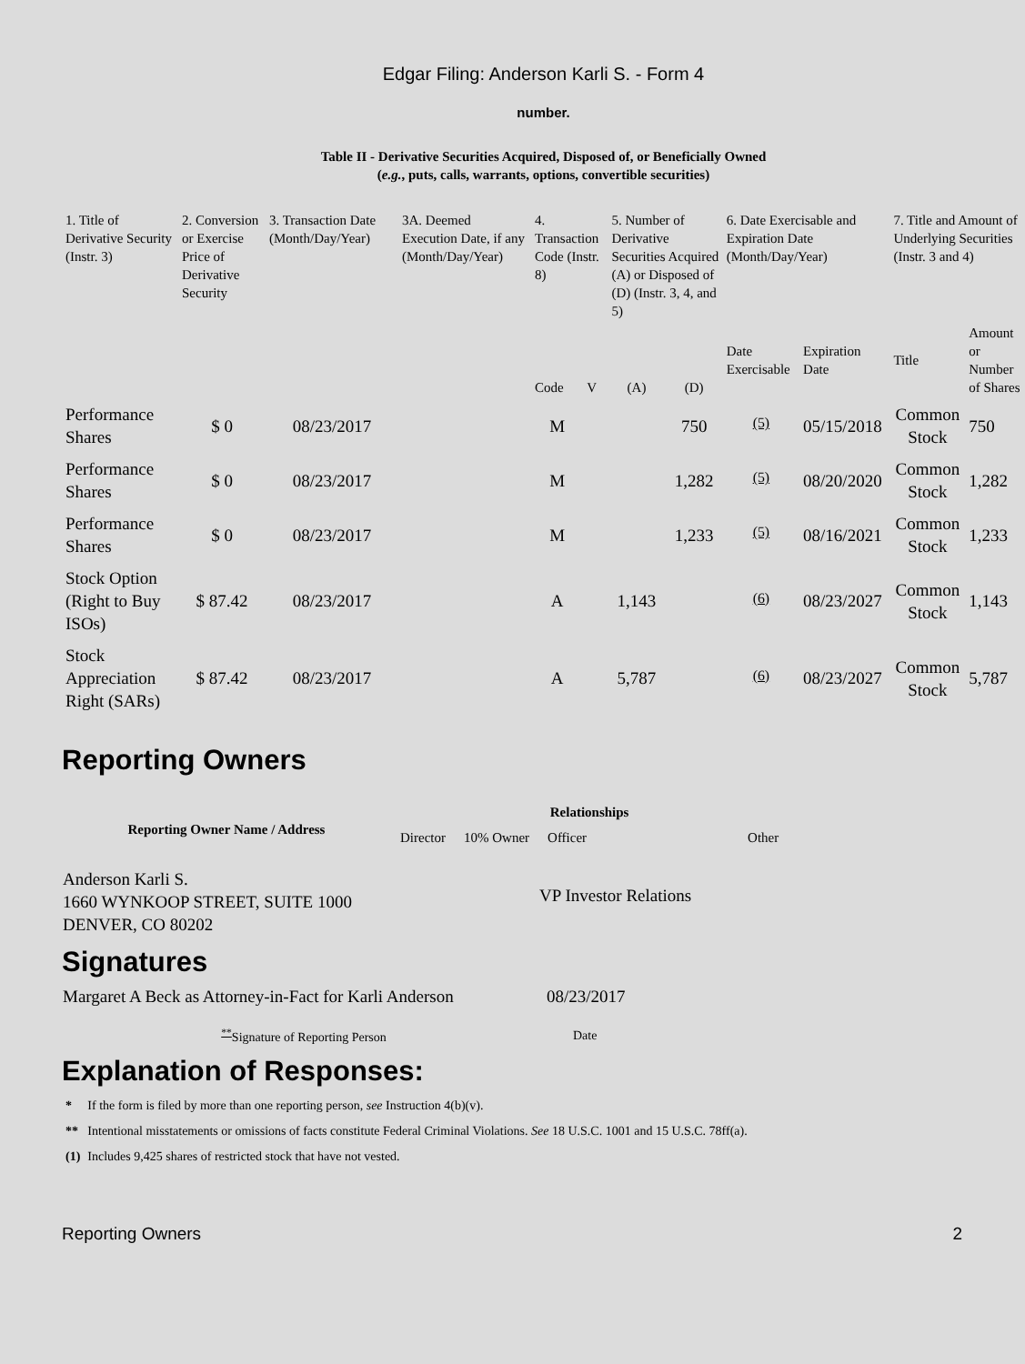Edgar Filing: Anderson Karli S. - Form 4
number.
Table II - Derivative Securities Acquired, Disposed of, or Beneficially Owned
(e.g., puts, calls, warrants, options, convertible securities)
| 1. Title of Derivative Security (Instr. 3) | 2. Conversion or Exercise Price of Derivative Security | 3. Transaction Date (Month/Day/Year) | 3A. Deemed Execution Date, if any (Month/Day/Year) | 4. Transaction Code (Instr. 8) | | 5. Number of Derivative Securities Acquired (A) or Disposed of (D) (Instr. 3, 4, and 5) | | 6. Date Exercisable and Expiration Date (Month/Day/Year) | | 7. Title and Amount of Underlying Securities (Instr. 3 and 4) | |
| | | | | Code | V | (A) | (D) | Date Exercisable | Expiration Date | Title | Amount or Number of Shares |
| Performance Shares | $ 0 | 08/23/2017 | | M | | | 750 | <sup>(5)</sup> | 05/15/2018 | Common Stock | 750 |
| Performance Shares | $ 0 | 08/23/2017 | | M | | | 1,282 | <sup>(5)</sup> | 08/20/2020 | Common Stock | 1,282 |
| Performance Shares | $ 0 | 08/23/2017 | | M | | | 1,233 | <sup>(5)</sup> | 08/16/2021 | Common Stock | 1,233 |
| Stock Option (Right to Buy ISOs) | $ 87.42 | 08/23/2017 | | A | | 1,143 | | <sup>(6)</sup> | 08/23/2027 | Common Stock | 1,143 |
| Stock Appreciation Right (SARs) | $ 87.42 | 08/23/2017 | | A | | 5,787 | | <sup>(6)</sup> | 08/23/2027 | Common Stock | 5,787 |
Reporting Owners
| Reporting Owner Name / Address | Relationships | | | |
| --- | --- | --- | --- | --- |
| | Director | 10% Owner | Officer | Other |
| Anderson Karli S. 1660 WYNKOOP STREET, SUITE 1000 DENVER, CO 80202 | | | VP Investor Relations | |
Signatures
| Margaret A Beck as Attorney-in-Fact for Karli Anderson | 08/23/2017 |
| <sup>**</sup> Signature of Reporting Person | Date |
Explanation of Responses:
| * | If the form is filed by more than one reporting person, see Instruction 4(b)(v). |
| ** | Intentional misstatements or omissions of facts constitute Federal Criminal Violations. See 18 U.S.C. 1001 and 15 U.S.C. 78ff(a). |
| (1) | Includes 9,425 shares of restricted stock that have not vested. |
Reporting Owners 2